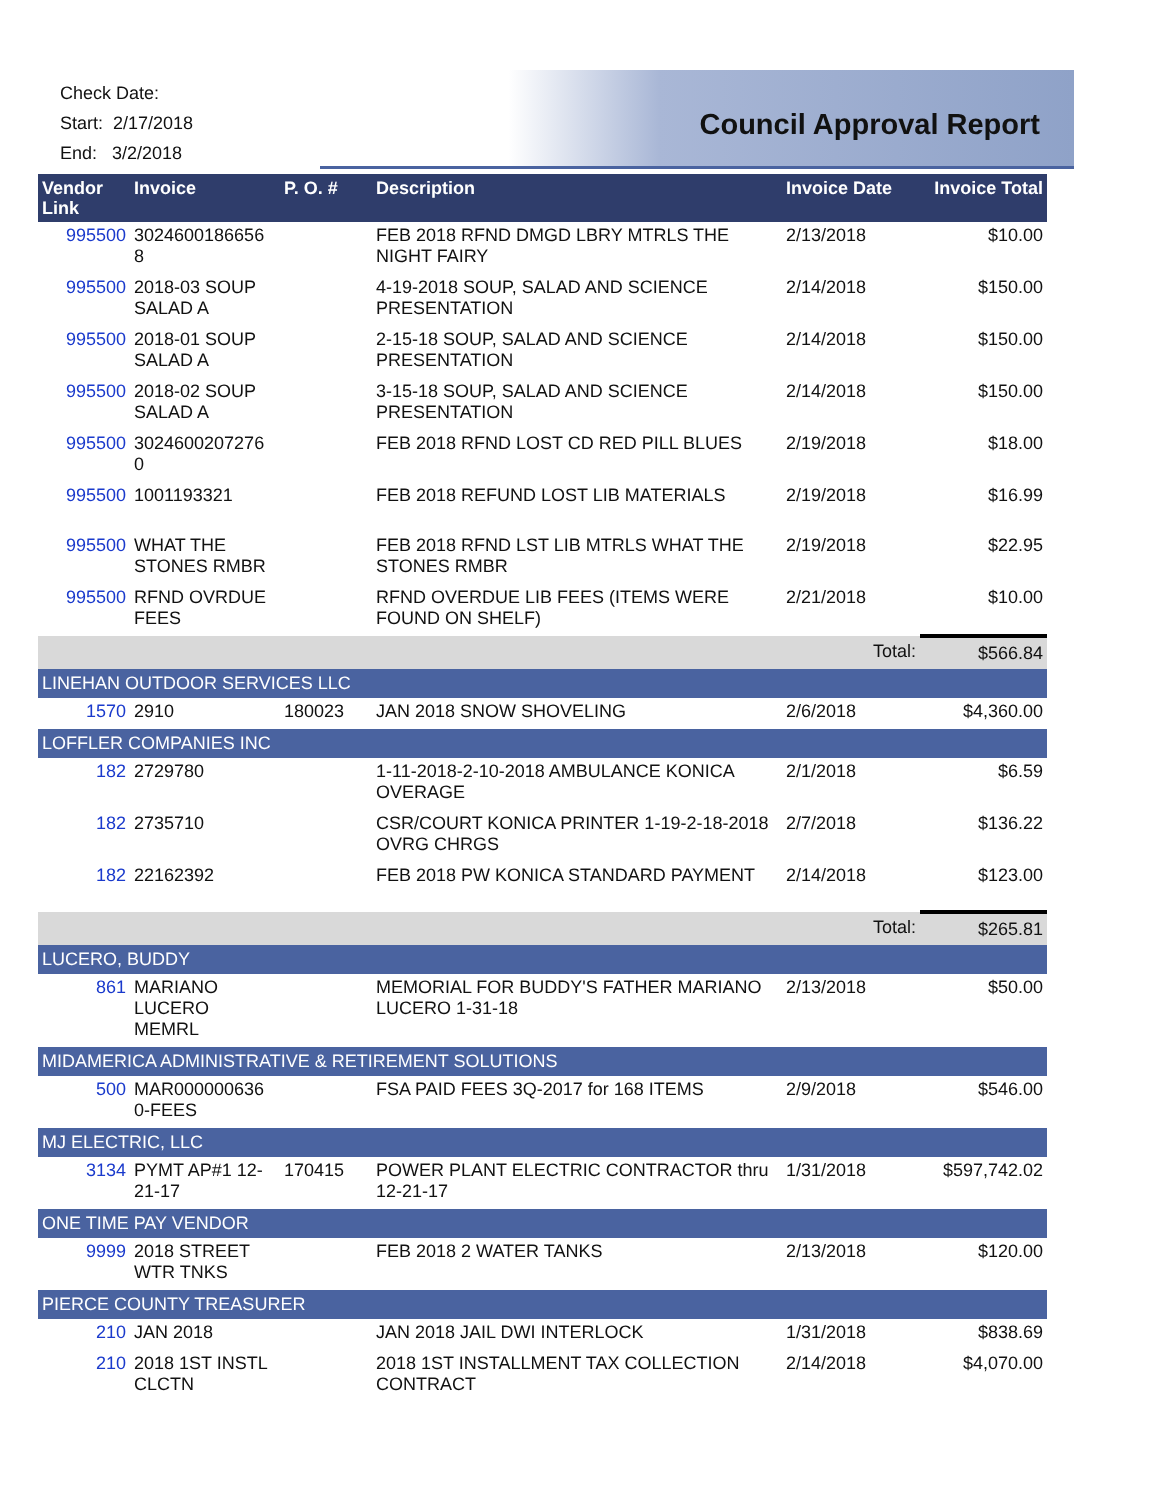Check Date:
Start: 2/17/2018
End: 3/2/2018
Council Approval Report
| Vendor Link | Invoice | P. O. # | Description | Invoice Date | Invoice Total |
| --- | --- | --- | --- | --- | --- |
| 995500 | 3024600186656 8 | | FEB 2018 RFND DMGD LBRY MTRLS THE NIGHT FAIRY | 2/13/2018 | $10.00 |
| 995500 | 2018-03 SOUP SALAD A | | 4-19-2018 SOUP, SALAD AND SCIENCE PRESENTATION | 2/14/2018 | $150.00 |
| 995500 | 2018-01 SOUP SALAD A | | 2-15-18 SOUP, SALAD AND SCIENCE PRESENTATION | 2/14/2018 | $150.00 |
| 995500 | 2018-02 SOUP SALAD A | | 3-15-18 SOUP, SALAD AND SCIENCE PRESENTATION | 2/14/2018 | $150.00 |
| 995500 | 3024600207276 0 | | FEB 2018 RFND LOST CD RED PILL BLUES | 2/19/2018 | $18.00 |
| 995500 | 1001193321 | | FEB 2018 REFUND LOST LIB MATERIALS | 2/19/2018 | $16.99 |
| 995500 | WHAT THE STONES RMBR | | FEB 2018 RFND LST LIB MTRLS WHAT THE STONES RMBR | 2/19/2018 | $22.95 |
| 995500 | RFND OVRDUE FEES | | RFND OVERDUE LIB FEES (ITEMS WERE FOUND ON SHELF) | 2/21/2018 | $10.00 |
| | | | | Total: | $566.84 |
| LINEHAN OUTDOOR SERVICES LLC | | | | | |
| 1570 | 2910 | 180023 | JAN 2018 SNOW SHOVELING | 2/6/2018 | $4,360.00 |
| LOFFLER COMPANIES INC | | | | | |
| 182 | 2729780 | | 1-11-2018-2-10-2018 AMBULANCE KONICA OVERAGE | 2/1/2018 | $6.59 |
| 182 | 2735710 | | CSR/COURT KONICA PRINTER 1-19-2-18-2018 OVRG CHRGS | 2/7/2018 | $136.22 |
| 182 | 22162392 | | FEB 2018 PW KONICA STANDARD PAYMENT | 2/14/2018 | $123.00 |
| | | | | Total: | $265.81 |
| LUCERO, BUDDY | | | | | |
| 861 | MARIANO LUCERO MEMRL | | MEMORIAL FOR BUDDY'S FATHER MARIANO LUCERO 1-31-18 | 2/13/2018 | $50.00 |
| MIDAMERICA ADMINISTRATIVE & RETIREMENT SOLUTIONS | | | | | |
| 500 | MAR000000636 0-FEES | | FSA PAID FEES 3Q-2017 for 168 ITEMS | 2/9/2018 | $546.00 |
| MJ ELECTRIC, LLC | | | | | |
| 3134 | PYMT AP#1 12-21-17 | 170415 | POWER PLANT ELECTRIC CONTRACTOR thru 12-21-17 | 1/31/2018 | $597,742.02 |
| ONE TIME PAY VENDOR | | | | | |
| 9999 | 2018 STREET WTR TNKS | | FEB 2018 2 WATER TANKS | 2/13/2018 | $120.00 |
| PIERCE COUNTY TREASURER | | | | | |
| 210 | JAN 2018 | | JAN 2018 JAIL DWI INTERLOCK | 1/31/2018 | $838.69 |
| 210 | 2018 1ST INSTL CLCTN | | 2018 1ST INSTALLMENT TAX COLLECTION CONTRACT | 2/14/2018 | $4,070.00 |